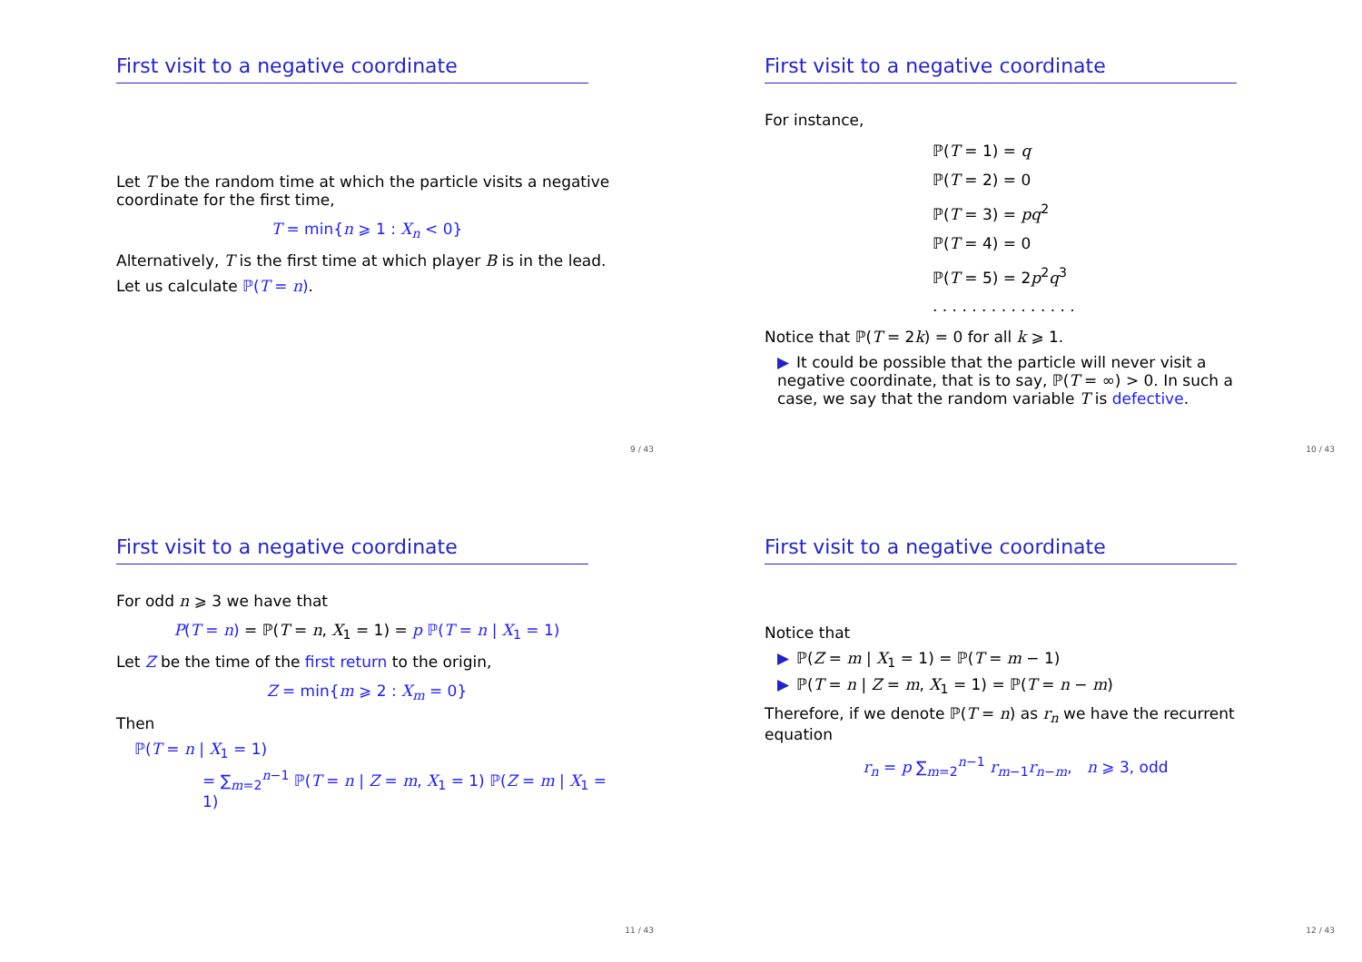First visit to a negative coordinate
Let T be the random time at which the particle visits a negative coordinate for the first time,
T = min{n ⩾ 1 : X<sub>n</sub> < 0}
Alternatively, T is the first time at which player B is in the lead.
Let us calculate ℙ(T = n).
9 / 43
First visit to a negative coordinate
For instance,
ℙ(T = 1) = q
ℙ(T = 2) = 0
ℙ(T = 3) = pq<sup>2</sup>
ℙ(T = 4) = 0
ℙ(T = 5) = 2p<sup>2</sup>q<sup>3</sup>
. . . . . . . . . . . . . . .
Notice that ℙ(T = 2k) = 0 for all k ⩾ 1.
▶ It could be possible that the particle will never visit a negative coordinate, that is to say, ℙ(T = ∞) > 0. In such a case, we say that the random variable T is defective.
10 / 43
First visit to a negative coordinate
For odd n ⩾ 3 we have that
P(T = n) = ℙ(T = n, X<sub>1</sub> = 1) = p ℙ(T = n | X<sub>1</sub> = 1)
Let Z be the time of the first return to the origin,
Z = min{m ⩾ 2 : X<sub>m</sub> = 0}
Then
ℙ(T = n | X<sub>1</sub> = 1)
= ∑<sub>m=2</sub><sup>n−1</sup> ℙ(T = n | Z = m, X<sub>1</sub> = 1) ℙ(Z = m | X<sub>1</sub> = 1)
11 / 43
First visit to a negative coordinate
Notice that
▶ ℙ(Z = m | X<sub>1</sub> = 1) = ℙ(T = m − 1)
▶ ℙ(T = n | Z = m, X<sub>1</sub> = 1) = ℙ(T = n − m)
Therefore, if we denote ℙ(T = n) as r<sub>n</sub> we have the recurrent equation
r<sub>n</sub> = p ∑<sub>m=2</sub><sup>n−1</sup> r<sub>m−1</sub>r<sub>n−m</sub>, n ⩾ 3, odd
12 / 43